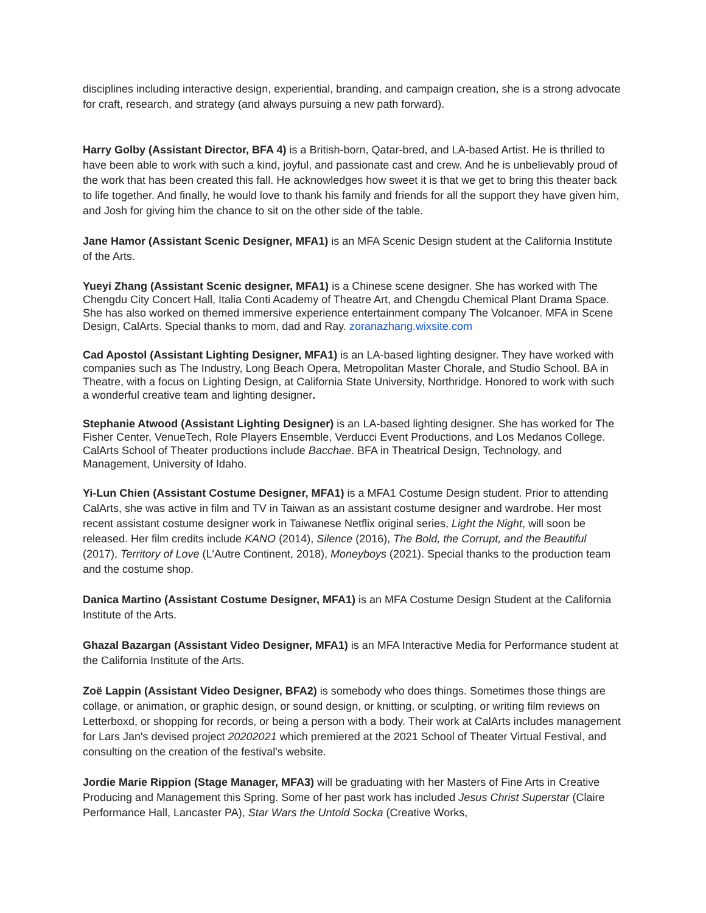disciplines including interactive design, experiential, branding, and campaign creation, she is a strong advocate for craft, research, and strategy (and always pursuing a new path forward).
Harry Golby (Assistant Director, BFA 4) is a British-born, Qatar-bred, and LA-based Artist. He is thrilled to have been able to work with such a kind, joyful, and passionate cast and crew. And he is unbelievably proud of the work that has been created this fall. He acknowledges how sweet it is that we get to bring this theater back to life together. And finally, he would love to thank his family and friends for all the support they have given him, and Josh for giving him the chance to sit on the other side of the table.
Jane Hamor (Assistant Scenic Designer, MFA1) is an MFA Scenic Design student at the California Institute of the Arts.
Yueyi Zhang (Assistant Scenic designer, MFA1) is a Chinese scene designer. She has worked with The Chengdu City Concert Hall, Italia Conti Academy of Theatre Art, and Chengdu Chemical Plant Drama Space. She has also worked on themed immersive experience entertainment company The Volcanoer. MFA in Scene Design, CalArts. Special thanks to mom, dad and Ray. zoranazhang.wixsite.com
Cad Apostol (Assistant Lighting Designer, MFA1) is an LA-based lighting designer. They have worked with companies such as The Industry, Long Beach Opera, Metropolitan Master Chorale, and Studio School. BA in Theatre, with a focus on Lighting Design, at California State University, Northridge. Honored to work with such a wonderful creative team and lighting designer.
Stephanie Atwood (Assistant Lighting Designer) is an LA-based lighting designer. She has worked for The Fisher Center, VenueTech, Role Players Ensemble, Verducci Event Productions, and Los Medanos College. CalArts School of Theater productions include Bacchae. BFA in Theatrical Design, Technology, and Management, University of Idaho.
Yi-Lun Chien (Assistant Costume Designer, MFA1) is a MFA1 Costume Design student. Prior to attending CalArts, she was active in film and TV in Taiwan as an assistant costume designer and wardrobe. Her most recent assistant costume designer work in Taiwanese Netflix original series, Light the Night, will soon be released. Her film credits include KANO (2014), Silence (2016), The Bold, the Corrupt, and the Beautiful (2017), Territory of Love (L'Autre Continent, 2018), Moneyboys (2021). Special thanks to the production team and the costume shop.
Danica Martino (Assistant Costume Designer, MFA1) is an MFA Costume Design Student at the California Institute of the Arts.
Ghazal Bazargan (Assistant Video Designer, MFA1) is an MFA Interactive Media for Performance student at the California Institute of the Arts.
Zoë Lappin (Assistant Video Designer, BFA2) is somebody who does things. Sometimes those things are collage, or animation, or graphic design, or sound design, or knitting, or sculpting, or writing film reviews on Letterboxd, or shopping for records, or being a person with a body. Their work at CalArts includes management for Lars Jan's devised project 20202021 which premiered at the 2021 School of Theater Virtual Festival, and consulting on the creation of the festival's website.
Jordie Marie Rippion (Stage Manager, MFA3) will be graduating with her Masters of Fine Arts in Creative Producing and Management this Spring. Some of her past work has included Jesus Christ Superstar (Claire Performance Hall, Lancaster PA), Star Wars the Untold Socka (Creative Works,